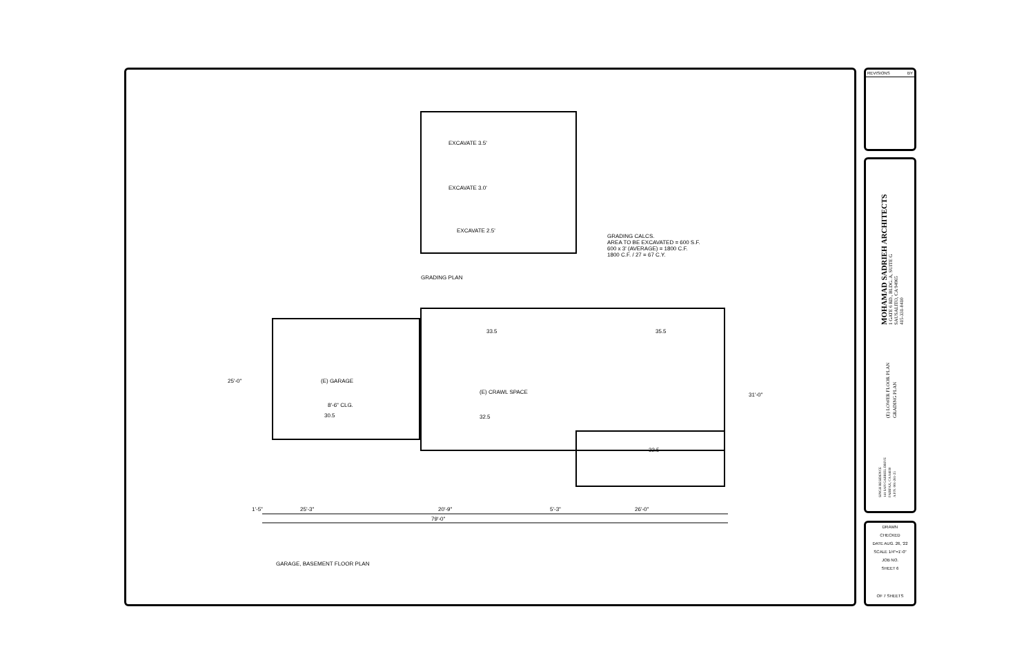EXCAVATE 3.5'
EXCAVATE 3.0'
EXCAVATE 2.5'
GRADING CALCS.
AREA TO BE EXCAVATED = 600 S.F.
600 x 3' (AVERAGE) = 1800 C.F.
1800 C.F. / 27 = 67 C.Y.
GRADING PLAN
(E) GARAGE
8'-6" CLG.
30.5
(E) CRAWL SPACE
33.5 35.5
32.5
32.5
25'-0"
31'-0"
25'-3" 20'-9" 5'-3" 26'-0"
1'-5"
79'-0"
GARAGE, BASEMENT FLOOR PLAN
REVISIONS BY
MOHAMAD SADRIEH ARCHITECTS 1 GATE 6 RD., BLDG. A, SUITE G SAUSALITO, CA 94965 415-331-0410
(E) LOWER FLOOR PLAN GRADING PLAN
SINGH RESIDENCE 141 SAN GABRIEL DRIVE FAIRFAX, CA 94930 A.P.N. 001-261-25
DRAWN
CHECKED
DATE AUG. 26, '22
SCALE 1/4"=1'-0"
JOB NO.
SHEET 6
OF 7 SHEETS